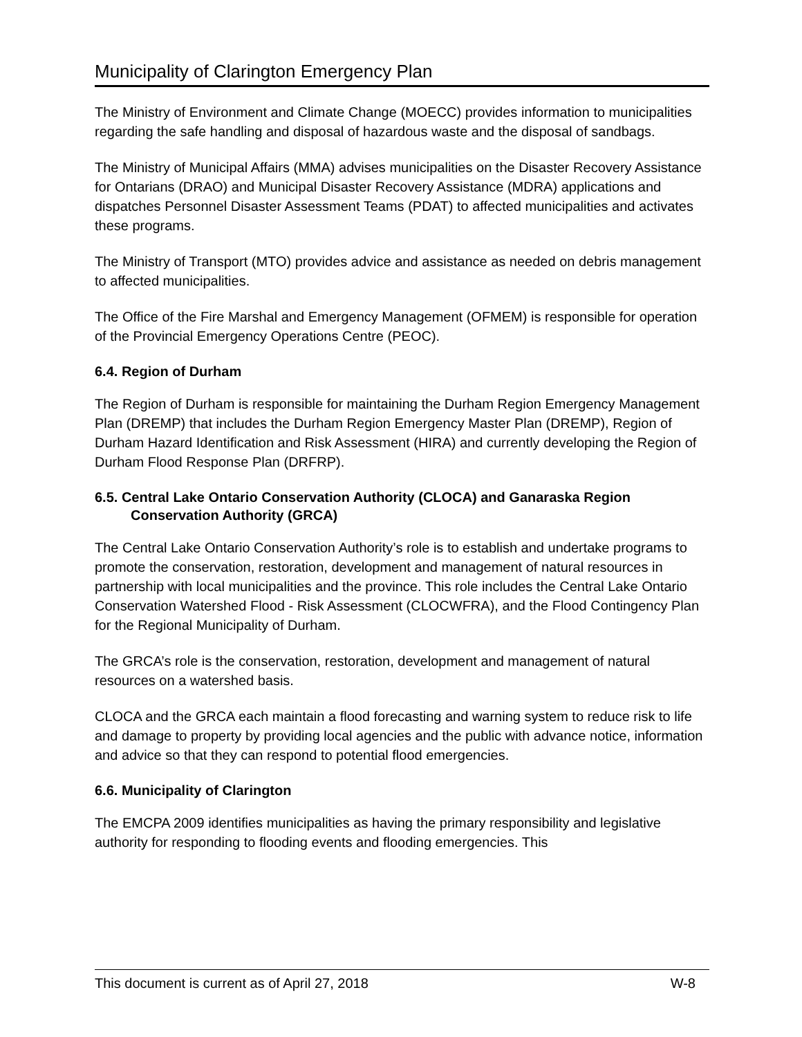Municipality of Clarington Emergency Plan
The Ministry of Environment and Climate Change (MOECC) provides information to municipalities regarding the safe handling and disposal of hazardous waste and the disposal of sandbags.
The Ministry of Municipal Affairs (MMA) advises municipalities on the Disaster Recovery Assistance for Ontarians (DRAO) and Municipal Disaster Recovery Assistance (MDRA) applications and dispatches Personnel Disaster Assessment Teams (PDAT) to affected municipalities and activates these programs.
The Ministry of Transport (MTO) provides advice and assistance as needed on debris management to affected municipalities.
The Office of the Fire Marshal and Emergency Management (OFMEM) is responsible for operation of the Provincial Emergency Operations Centre (PEOC).
6.4. Region of Durham
The Region of Durham is responsible for maintaining the Durham Region Emergency Management Plan (DREMP) that includes the Durham Region Emergency Master Plan (DREMP), Region of Durham Hazard Identification and Risk Assessment (HIRA) and currently developing the Region of Durham Flood Response Plan (DRFRP).
6.5. Central Lake Ontario Conservation Authority (CLOCA) and Ganaraska Region Conservation Authority (GRCA)
The Central Lake Ontario Conservation Authority’s role is to establish and undertake programs to promote the conservation, restoration, development and management of natural resources in partnership with local municipalities and the province. This role includes the Central Lake Ontario Conservation Watershed Flood - Risk Assessment (CLOCWFRA), and the Flood Contingency Plan for the Regional Municipality of Durham.
The GRCA’s role is the conservation, restoration, development and management of natural resources on a watershed basis.
CLOCA and the GRCA each maintain a flood forecasting and warning system to reduce risk to life and damage to property by providing local agencies and the public with advance notice, information and advice so that they can respond to potential flood emergencies.
6.6. Municipality of Clarington
The EMCPA 2009 identifies municipalities as having the primary responsibility and legislative authority for responding to flooding events and flooding emergencies. This
This document is current as of April 27, 2018 W-8